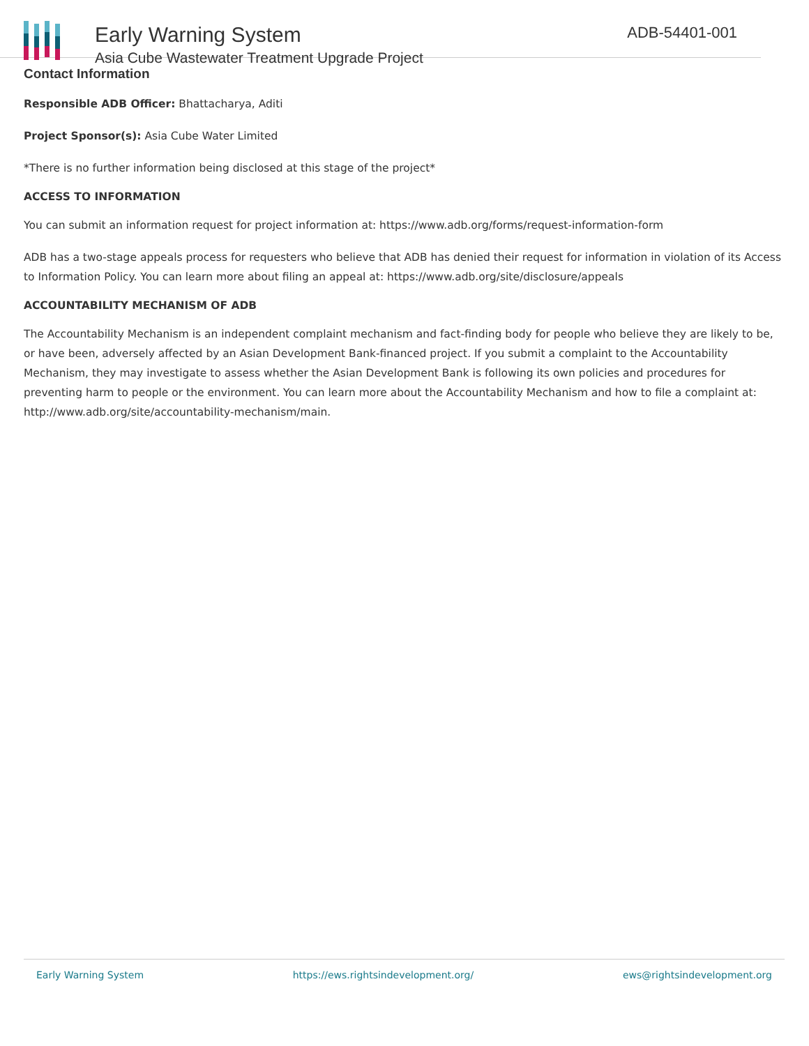Early Warning System
Asia Cube Wastewater Treatment Upgrade Project
ADB-54401-001
Contact Information
Responsible ADB Officer: Bhattacharya, Aditi
Project Sponsor(s): Asia Cube Water Limited
*There is no further information being disclosed at this stage of the project*
ACCESS TO INFORMATION
You can submit an information request for project information at: https://www.adb.org/forms/request-information-form
ADB has a two-stage appeals process for requesters who believe that ADB has denied their request for information in violation of its Access to Information Policy. You can learn more about filing an appeal at: https://www.adb.org/site/disclosure/appeals
ACCOUNTABILITY MECHANISM OF ADB
The Accountability Mechanism is an independent complaint mechanism and fact-finding body for people who believe they are likely to be, or have been, adversely affected by an Asian Development Bank-financed project. If you submit a complaint to the Accountability Mechanism, they may investigate to assess whether the Asian Development Bank is following its own policies and procedures for preventing harm to people or the environment. You can learn more about the Accountability Mechanism and how to file a complaint at: http://www.adb.org/site/accountability-mechanism/main.
Early Warning System https://ews.rightsindevelopment.org/ ews@rightsindevelopment.org